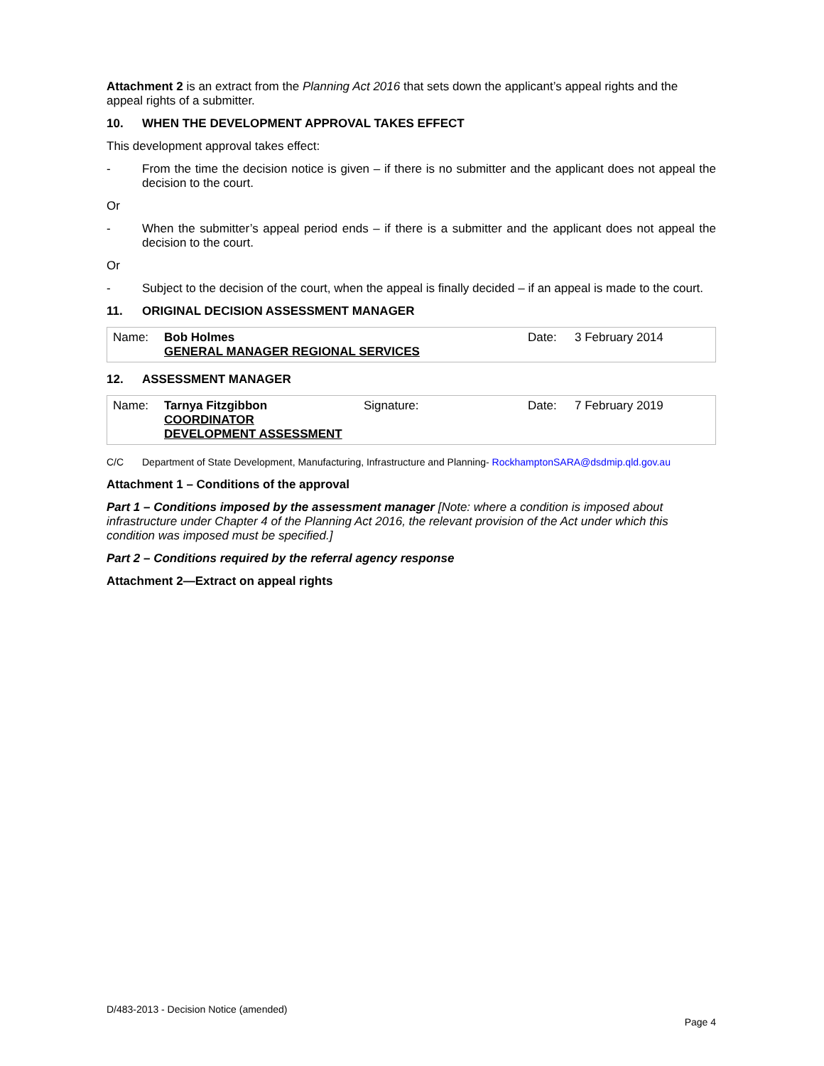Attachment 2 is an extract from the Planning Act 2016 that sets down the applicant’s appeal rights and the appeal rights of a submitter.
10. WHEN THE DEVELOPMENT APPROVAL TAKES EFFECT
This development approval takes effect:
- From the time the decision notice is given – if there is no submitter and the applicant does not appeal the decision to the court.
Or
- When the submitter’s appeal period ends – if there is a submitter and the applicant does not appeal the decision to the court.
Or
- Subject to the decision of the court, when the appeal is finally decided – if an appeal is made to the court.
11. ORIGINAL DECISION ASSESSMENT MANAGER
| Name: | Bob Holmes GENERAL MANAGER REGIONAL SERVICES | Date: | 3 February 2014 |
12. ASSESSMENT MANAGER
| Name: | Tarnya Fitzgibbon COORDINATOR DEVELOPMENT ASSESSMENT | Signature: | Date: | 7 February 2019 |
C/C Department of State Development, Manufacturing, Infrastructure and Planning- RockhamptonSARA@dsdmip.qld.gov.au
Attachment 1 – Conditions of the approval
Part 1 – Conditions imposed by the assessment manager [Note: where a condition is imposed about infrastructure under Chapter 4 of the Planning Act 2016, the relevant provision of the Act under which this condition was imposed must be specified.]
Part 2 – Conditions required by the referral agency response
Attachment 2—Extract on appeal rights
D/483-2013 - Decision Notice (amended)
Page 4